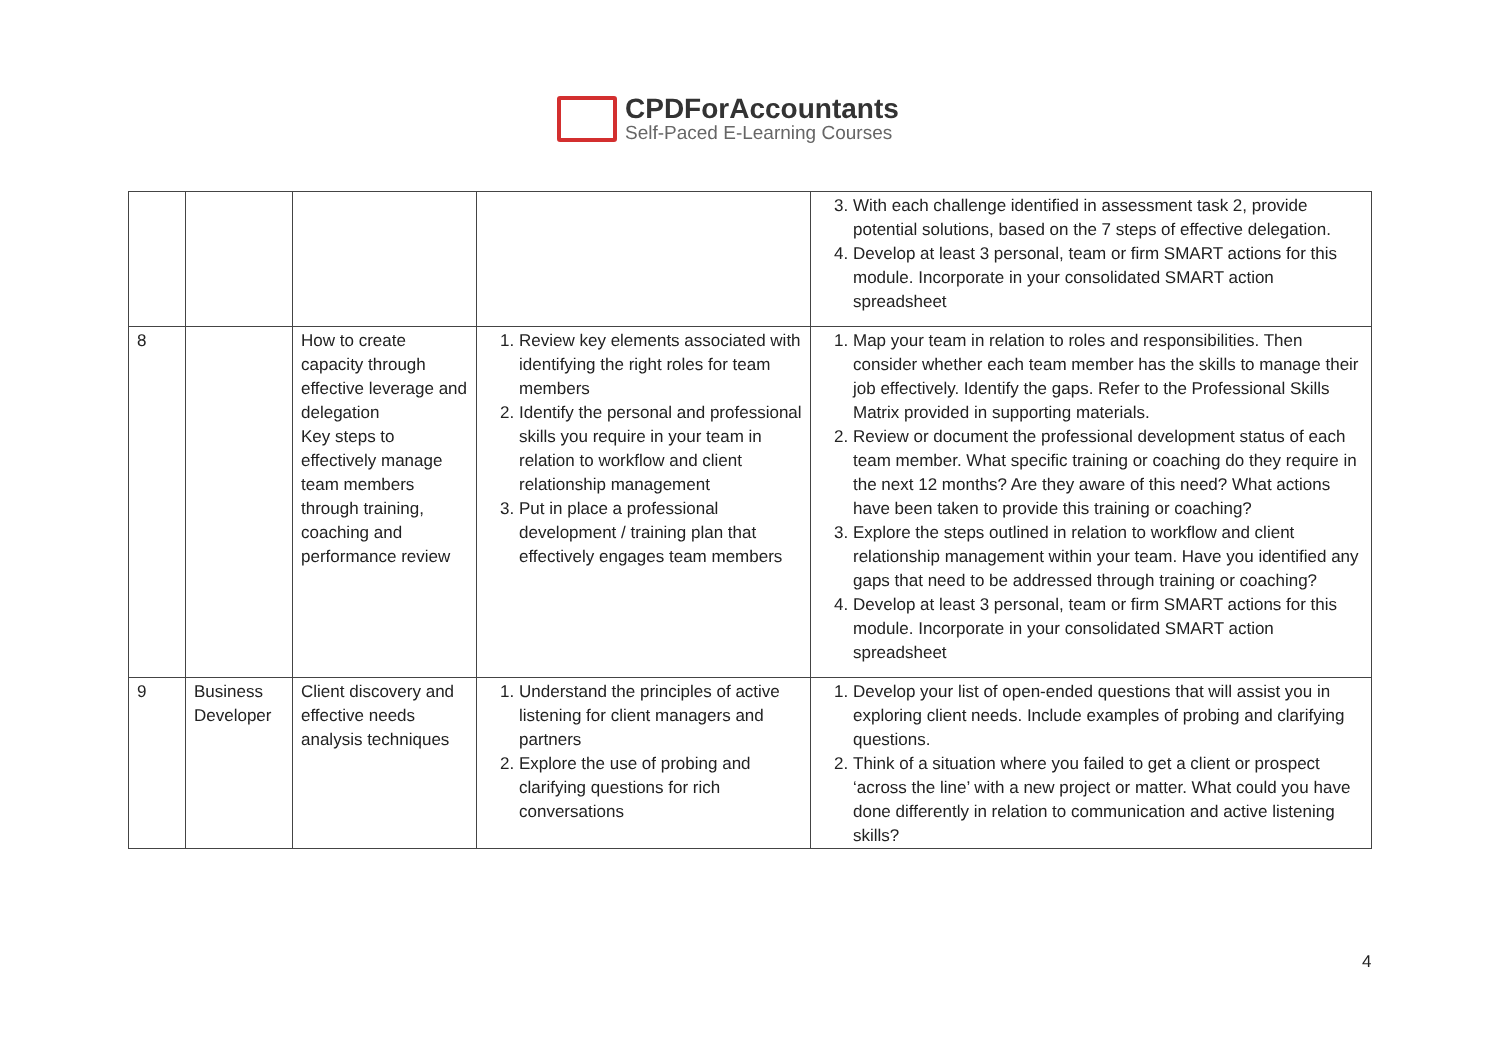CPDForAccountants
Self-Paced E-Learning Courses
| | | | | 3. With each challenge identified in assessment task 2, provide potential solutions, based on the 7 steps of effective delegation. 4. Develop at least 3 personal, team or firm SMART actions for this module. Incorporate in your consolidated SMART action spreadsheet |
| 8 | | How to create capacity through effective leverage and delegation Key steps to effectively manage team members through training, coaching and performance review | 1. Review key elements associated with identifying the right roles for team members 2. Identify the personal and professional skills you require in your team in relation to workflow and client relationship management 3. Put in place a professional development / training plan that effectively engages team members | 1. Map your team in relation to roles and responsibilities. Then consider whether each team member has the skills to manage their job effectively. Identify the gaps. Refer to the Professional Skills Matrix provided in supporting materials. 2. Review or document the professional development status of each team member. What specific training or coaching do they require in the next 12 months? Are they aware of this need? What actions have been taken to provide this training or coaching? 3. Explore the steps outlined in relation to workflow and client relationship management within your team. Have you identified any gaps that need to be addressed through training or coaching? 4. Develop at least 3 personal, team or firm SMART actions for this module. Incorporate in your consolidated SMART action spreadsheet |
| 9 | Business Developer | Client discovery and effective needs analysis techniques | 1. Understand the principles of active listening for client managers and partners 2. Explore the use of probing and clarifying questions for rich conversations | 1. Develop your list of open-ended questions that will assist you in exploring client needs. Include examples of probing and clarifying questions. 2. Think of a situation where you failed to get a client or prospect ‘across the line’ with a new project or matter. What could you have done differently in relation to communication and active listening skills? |
4